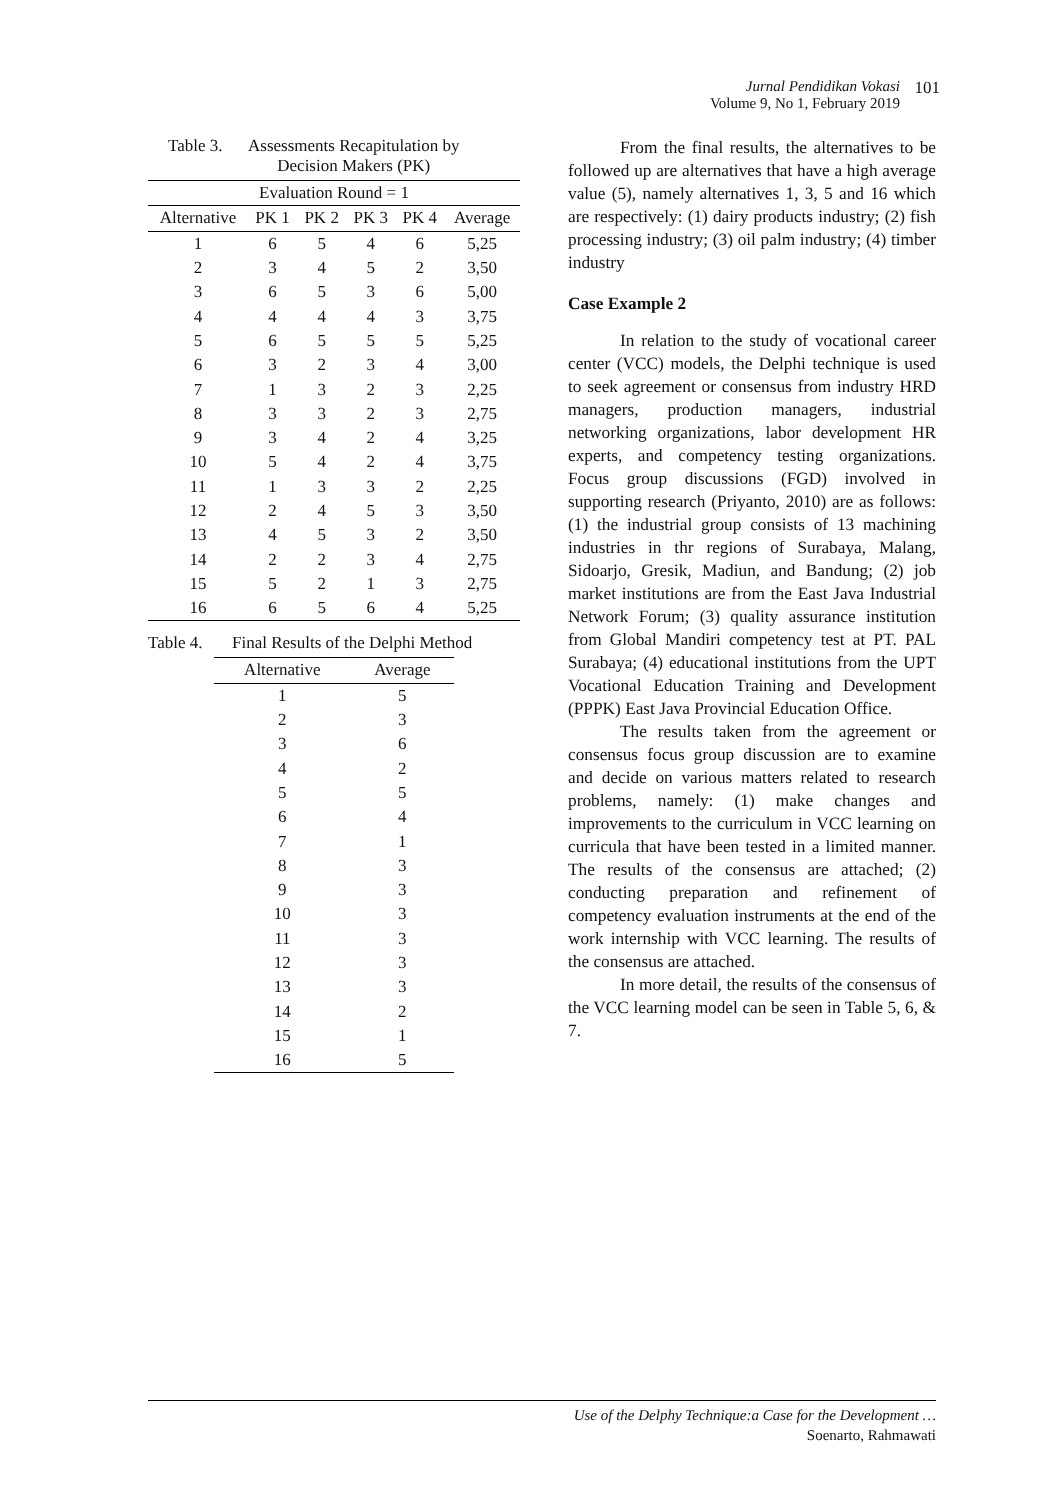Jurnal Pendidikan Vokasi
Volume 9, No 1, February 2019
101
Table 3. Assessments Recapitulation by
Decision Makers (PK)
| Evaluation Round = 1 | | | | | |
| --- | --- | --- | --- | --- | --- |
| Alternative | PK 1 | PK 2 | PK 3 | PK 4 | Average |
| 1 | 6 | 5 | 4 | 6 | 5,25 |
| 2 | 3 | 4 | 5 | 2 | 3,50 |
| 3 | 6 | 5 | 3 | 6 | 5,00 |
| 4 | 4 | 4 | 4 | 3 | 3,75 |
| 5 | 6 | 5 | 5 | 5 | 5,25 |
| 6 | 3 | 2 | 3 | 4 | 3,00 |
| 7 | 1 | 3 | 2 | 3 | 2,25 |
| 8 | 3 | 3 | 2 | 3 | 2,75 |
| 9 | 3 | 4 | 2 | 4 | 3,25 |
| 10 | 5 | 4 | 2 | 4 | 3,75 |
| 11 | 1 | 3 | 3 | 2 | 2,25 |
| 12 | 2 | 4 | 5 | 3 | 3,50 |
| 13 | 4 | 5 | 3 | 2 | 3,50 |
| 14 | 2 | 2 | 3 | 4 | 2,75 |
| 15 | 5 | 2 | 1 | 3 | 2,75 |
| 16 | 6 | 5 | 6 | 4 | 5,25 |
Table 4. Final Results of the Delphi Method
| Alternative | Average |
| --- | --- |
| 1 | 5 |
| 2 | 3 |
| 3 | 6 |
| 4 | 2 |
| 5 | 5 |
| 6 | 4 |
| 7 | 1 |
| 8 | 3 |
| 9 | 3 |
| 10 | 3 |
| 11 | 3 |
| 12 | 3 |
| 13 | 3 |
| 14 | 2 |
| 15 | 1 |
| 16 | 5 |
From the final results, the alternatives to be followed up are alternatives that have a high average value (5), namely alternatives 1, 3, 5 and 16 which are respectively: (1) dairy products industry; (2) fish processing industry; (3) oil palm industry; (4) timber industry
Case Example 2
In relation to the study of vocational career center (VCC) models, the Delphi technique is used to seek agreement or consensus from industry HRD managers, production managers, industrial networking organizations, labor development HR experts, and competency testing organizations. Focus group discussions (FGD) involved in supporting research (Priyanto, 2010) are as follows: (1) the industrial group consists of 13 machining industries in thr regions of Surabaya, Malang, Sidoarjo, Gresik, Madiun, and Bandung; (2) job market institutions are from the East Java Industrial Network Forum; (3) quality assurance institution from Global Mandiri competency test at PT. PAL Surabaya; (4) educational institutions from the UPT Vocational Education Training and Development (PPPK) East Java Provincial Education Office.
The results taken from the agreement or consensus focus group discussion are to examine and decide on various matters related to research problems, namely: (1) make changes and improvements to the curriculum in VCC learning on curricula that have been tested in a limited manner. The results of the consensus are attached; (2) conducting preparation and refinement of competency evaluation instruments at the end of the work internship with VCC learning. The results of the consensus are attached.
In more detail, the results of the consensus of the VCC learning model can be seen in Table 5, 6, & 7.
Use of the Delphy Technique:a Case for the Development …
Soenarto, Rahmawati